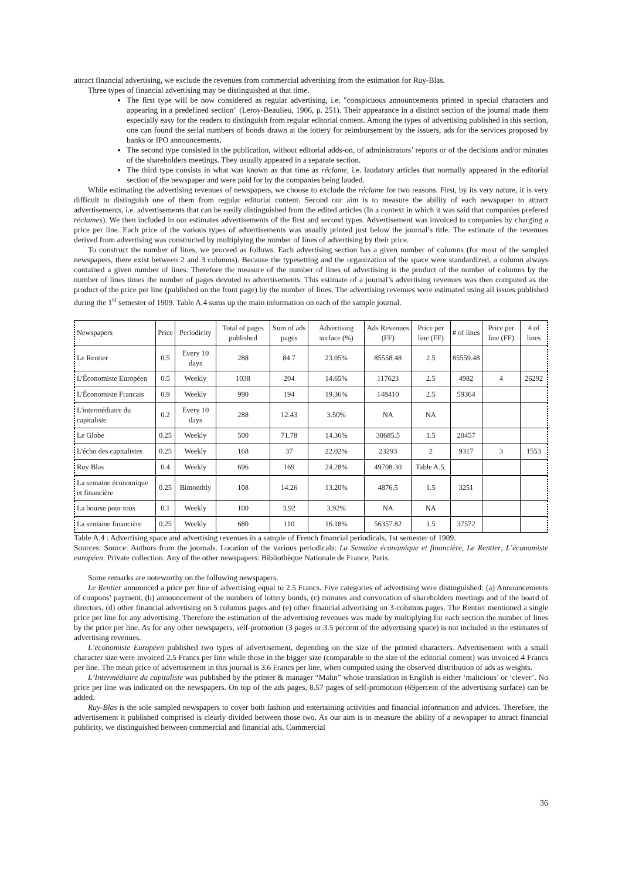attract financial advertising, we exclude the revenues from commercial advertising from the estimation for Ruy-Blas.
Three types of financial advertising may be distinguished at that time.
The first type will be now considered as regular advertising, i.e. "conspicuous announcements printed in special characters and appearing in a predefined section" (Leroy-Beaulieu, 1906, p. 251). Their appearance in a distinct section of the journal made them especially easy for the readers to distinguish from regular editorial content. Among the types of advertising published in this section, one can found the serial numbers of bonds drawn at the lottery for reimbursement by the issuers, ads for the services proposed by banks or IPO announcements.
The second type consisted in the publication, without editorial adds-on, of administrators’ reports or of the decisions and/or minutes of the shareholders meetings. They usually appeared in a separate section.
The third type consists in what was known as that time as réclame, i.e. laudatory articles that normally appeared in the editorial section of the newspaper and were paid for by the companies being lauded.
While estimating the advertising revenues of newspapers, we choose to exclude the réclame for two reasons. First, by its very nature, it is very difficult to distinguish one of them from regular editorial content. Second our aim is to measure the ability of each newspaper to attract advertisements, i.e. advertisements that can be easily distinguished from the edited articles (In a context in which it was said that companies prefered réclames). We then included in our estimates advertisements of the first and second types. Advertisement was invoiced to companies by charging a price per line. Each price of the various types of advertisements was usually printed just below the journal’s title. The estimate of the revenues derived from advertising was constructed by multiplying the number of lines of advertising by their price.
To construct the number of lines, we proceed as follows. Each advertising section has a given number of columns (for most of the sampled newspapers, there exist between 2 and 3 columns). Because the typesetting and the organization of the space were standardized, a column always contained a given number of lines. Therefore the measure of the number of lines of advertising is the product of the number of columns by the number of lines times the number of pages devoted to advertisements. This estimate of a journal’s advertising revenues was then computed as the product of the price per line (published on the front page) by the number of lines. The advertising revenues were estimated using all issues published during the 1<sup>st</sup> semester of 1909. Table A.4 sums up the main information on each of the sample journal.
| Newspapers | Price | Periodicity | Total of pages published | Sum of ads pages | Advertising surface (%) | Ads Revenues (FF) | Price per line (FF) | # of lines | Price per line (FF) | # of lines |
| --- | --- | --- | --- | --- | --- | --- | --- | --- | --- | --- |
| Le Rentier | 0.5 | Every 10 days | 288 | 84.7 | 23.05% | 85558.48 | 2.5 | 85559.48 | | |
| L'Économiste Européen | 0.5 | Weekly | 1038 | 204 | 14.65% | 117623 | 2.5 | 4982 | 4 | 26292 |
| L'Économiste Francais | 0.9 | Weekly | 990 | 194 | 19.36% | 148410 | 2.5 | 59364 | | |
| L'intermédiaire du capitaliste | 0.2 | Every 10 days | 288 | 12.43 | 3.50% | NA | NA | | | |
| Le Globe | 0.25 | Weekly | 500 | 71.78 | 14.36% | 30685.5 | 1.5 | 20457 | | |
| L'écho des capitalistes | 0.25 | Weekly | 168 | 37 | 22.02% | 23293 | 2 | 9317 | 3 | 1553 |
| Ruy Blas | 0.4 | Weekly | 696 | 169 | 24.28% | 49708.30 | Table A.5. | | | |
| La semaine économique et financière | 0.25 | Bimonthly | 108 | 14.26 | 13.20% | 4876.5 | 1.5 | 3251 | | |
| La bourse pour tous | 0.1 | Weekly | 100 | 3.92 | 3.92% | NA | NA | | | |
| La semaine financière | 0.25 | Weekly | 680 | 110 | 16.18% | 56357.82 | 1.5 | 37572 | | |
Table A.4 : Advertising space and advertising revenues in a sample of French financial periodicals, 1st semester of 1909.
Sources: Source: Authors from the journals. Location of the various periodicals: La Semaine économique et financière, Le Rentier, L’économiste européen: Private collection. Any of the other newspapers: Bibliothèque Nationale de France, Paris.
Some remarks are noteworthy on the following newspapers.
Le Rentier announced a price per line of advertising equal to 2.5 Francs. Five categories of advertising were distinguished: (a) Announcements of coupons’ payment, (b) announcement of the numbers of lottery bonds, (c) minutes and convocation of shareholders meetings and of the board of directors, (d) other financial advertising on 5 columns pages and (e) other financial advertising on 3-columns pages. The Rentier mentioned a single price per line for any advertising. Therefore the estimation of the advertising revenues was made by multiplying for each section the number of lines by the price per line. As for any other newspapers, self-promotion (3 pages or 3.5 percent of the advertising space) is not included in the estimates of advertising revenues.
L’économiste Européen published two types of advertisement, depending on the size of the printed characters. Advertisement with a small character size were invoiced 2.5 Francs per line while those in the bigger size (comparable to the size of the editorial content) was invoiced 4 Francs per line. The mean price of advertisement in this journal is 3.6 Francs per line, when computed using the observed distribution of ads as weights.
L’Intermédiaire du capitaliste was published by the printer & manager “Malin” whose translation in English is either ‘malicious’ or ‘clever’. No price per line was indicated on the newspapers. On top of the ads pages, 8.57 pages of self-promotion (69percent of the advertising surface) can be added.
Ruy-Blas is the sole sampled newspapers to cover both fashion and entertaining activities and financial information and advices. Therefore, the advertisement it published comprised is clearly divided between those two. As our aim is to measure the ability of a newspaper to attract financial publicity, we distinguished between commercial and financial ads. Commercial
36